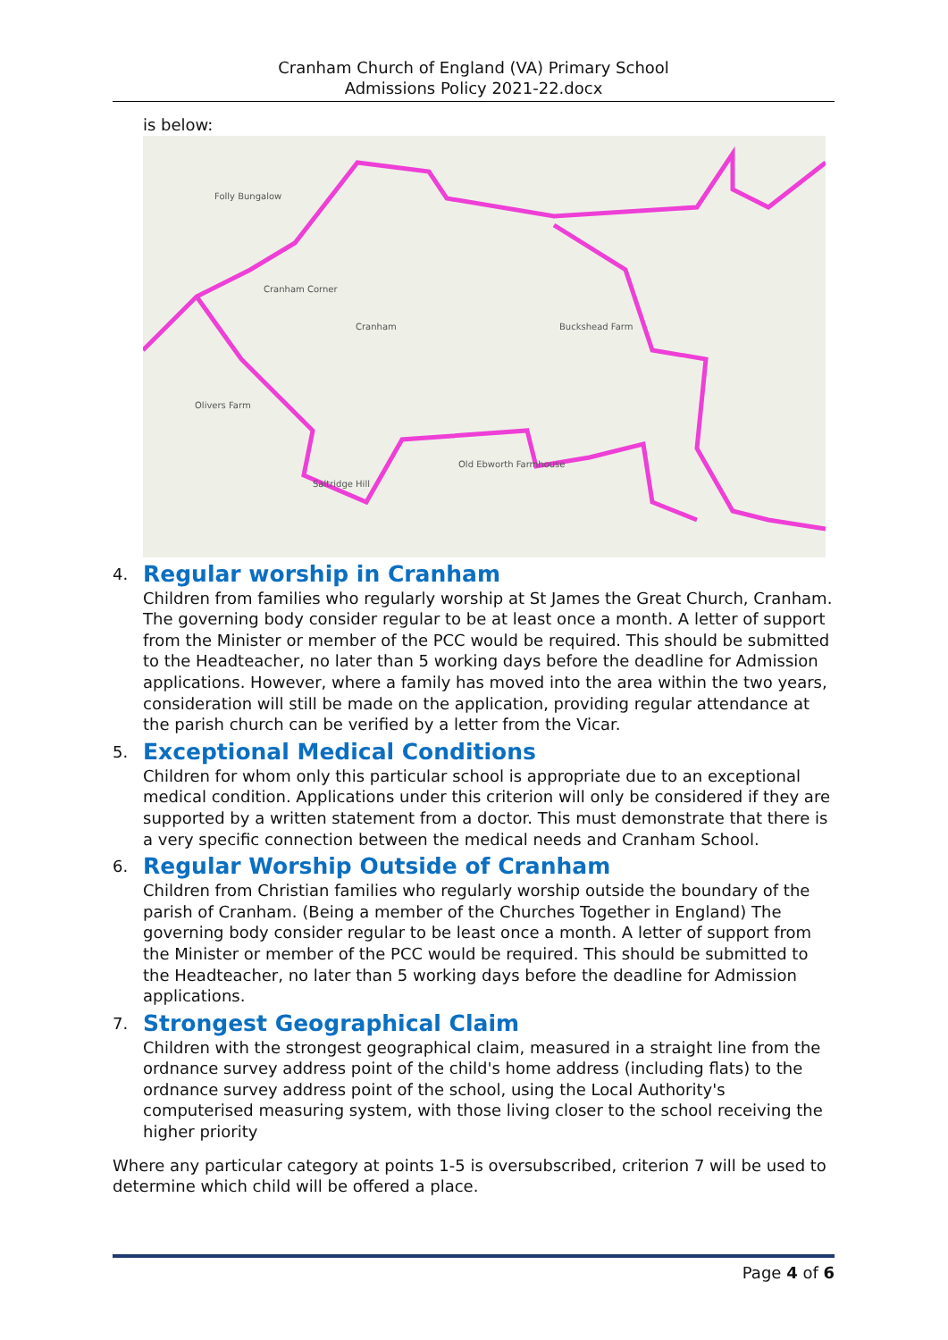Cranham Church of England (VA) Primary School
Admissions Policy 2021-22.docx
is below:
Folly Bungalow
Cranham Corner
Cranham Buckshead Farm
Olivers Farm
Old Ebworth Farmhouse
Saltridge Hill
4. Regular worship in Cranham
Children from families who regularly worship at St James the Great Church, Cranham. The governing body consider regular to be at least once a month. A letter of support from the Minister or member of the PCC would be required. This should be submitted to the Headteacher, no later than 5 working days before the deadline for Admission applications. However, where a family has moved into the area within the two years, consideration will still be made on the application, providing regular attendance at the parish church can be verified by a letter from the Vicar.
5. Exceptional Medical Conditions
Children for whom only this particular school is appropriate due to an exceptional medical condition. Applications under this criterion will only be considered if they are supported by a written statement from a doctor. This must demonstrate that there is a very specific connection between the medical needs and Cranham School.
6. Regular Worship Outside of Cranham
Children from Christian families who regularly worship outside the boundary of the parish of Cranham. (Being a member of the Churches Together in England) The governing body consider regular to be least once a month. A letter of support from the Minister or member of the PCC would be required. This should be submitted to the Headteacher, no later than 5 working days before the deadline for Admission applications.
7. Strongest Geographical Claim
Children with the strongest geographical claim, measured in a straight line from the ordnance survey address point of the child's home address (including flats) to the ordnance survey address point of the school, using the Local Authority's computerised measuring system, with those living closer to the school receiving the higher priority
Where any particular category at points 1-5 is oversubscribed, criterion 7 will be used to determine which child will be offered a place.
Page 4 of 6